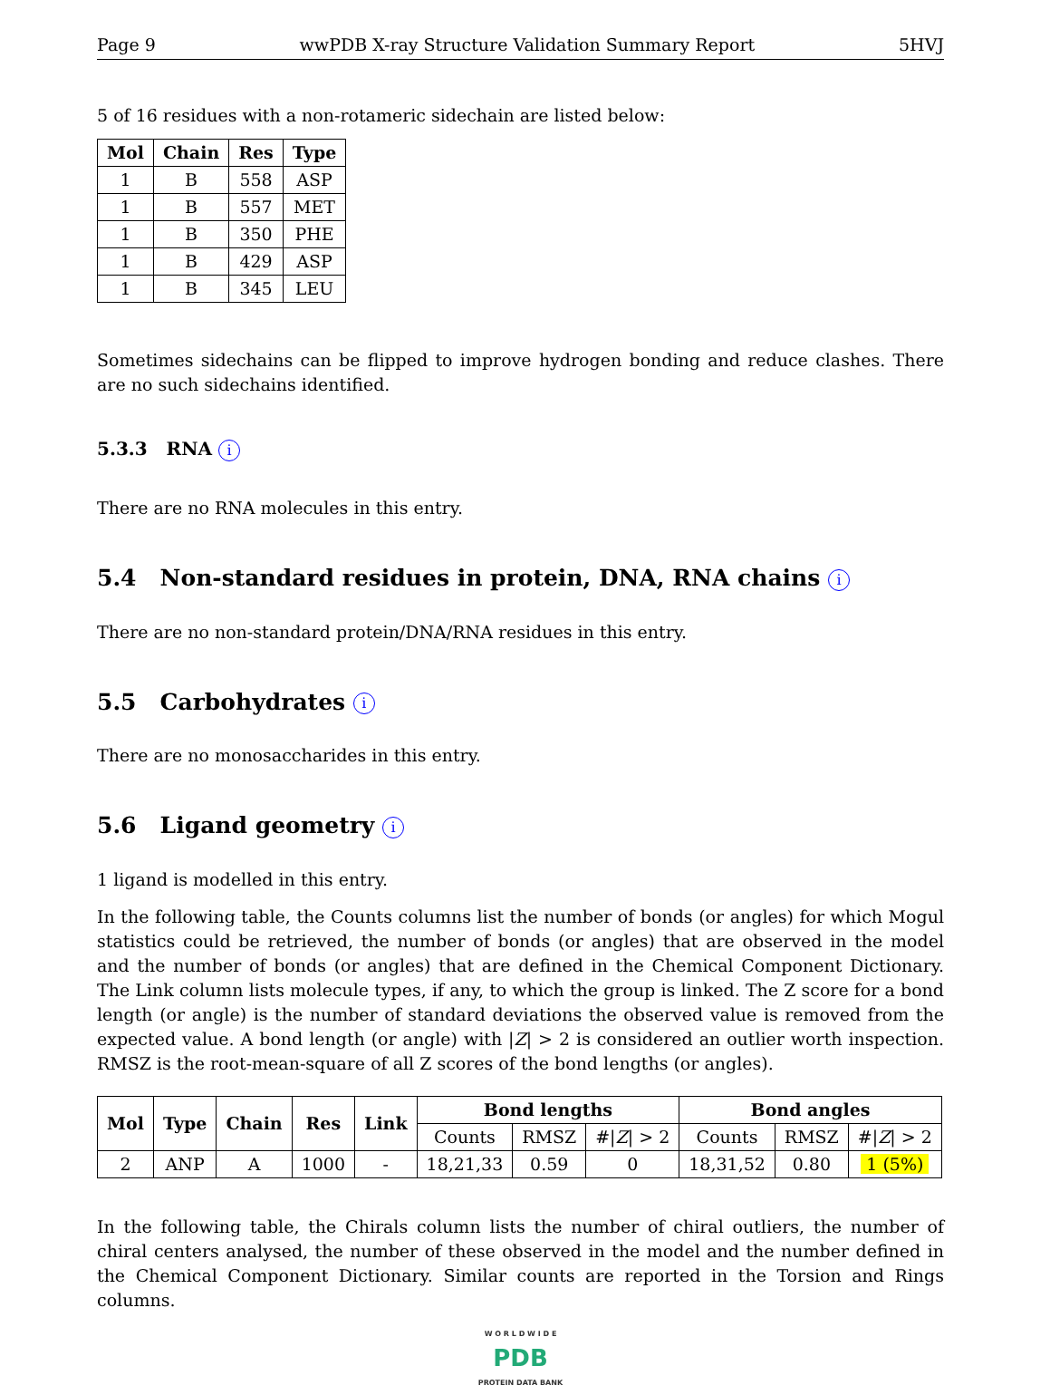Page 9 wwPDB X-ray Structure Validation Summary Report 5HVJ
5 of 16 residues with a non-rotameric sidechain are listed below:
| Mol | Chain | Res | Type |
| --- | --- | --- | --- |
| 1 | B | 558 | ASP |
| 1 | B | 557 | MET |
| 1 | B | 350 | PHE |
| 1 | B | 429 | ASP |
| 1 | B | 345 | LEU |
Sometimes sidechains can be flipped to improve hydrogen bonding and reduce clashes. There are no such sidechains identified.
5.3.3 RNA i
There are no RNA molecules in this entry.
5.4 Non-standard residues in protein, DNA, RNA chains i
There are no non-standard protein/DNA/RNA residues in this entry.
5.5 Carbohydrates i
There are no monosaccharides in this entry.
5.6 Ligand geometry i
1 ligand is modelled in this entry.
In the following table, the Counts columns list the number of bonds (or angles) for which Mogul statistics could be retrieved, the number of bonds (or angles) that are observed in the model and the number of bonds (or angles) that are defined in the Chemical Component Dictionary. The Link column lists molecule types, if any, to which the group is linked. The Z score for a bond length (or angle) is the number of standard deviations the observed value is removed from the expected value. A bond length (or angle) with |Z| > 2 is considered an outlier worth inspection. RMSZ is the root-mean-square of all Z scores of the bond lengths (or angles).
| Mol | Type | Chain | Res | Link | Bond lengths | | | Bond angles | | |
| --- | --- | --- | --- | --- | --- | --- | --- | --- | --- | --- |
| | | | | | Counts | RMSZ | #/ Z / > 2 | Counts | RMSZ | #/ Z / > 2 |
| 2 | ANP | A | 1000 | - | 18,21,33 | 0.59 | 0 | 18,31,52 | 0.80 | 1 (5%) |
In the following table, the Chirals column lists the number of chiral outliers, the number of chiral centers analysed, the number of these observed in the model and the number defined in the Chemical Component Dictionary. Similar counts are reported in the Torsion and Rings columns.
W O R L D W I D E
PDB
PROTEIN DATA BANK